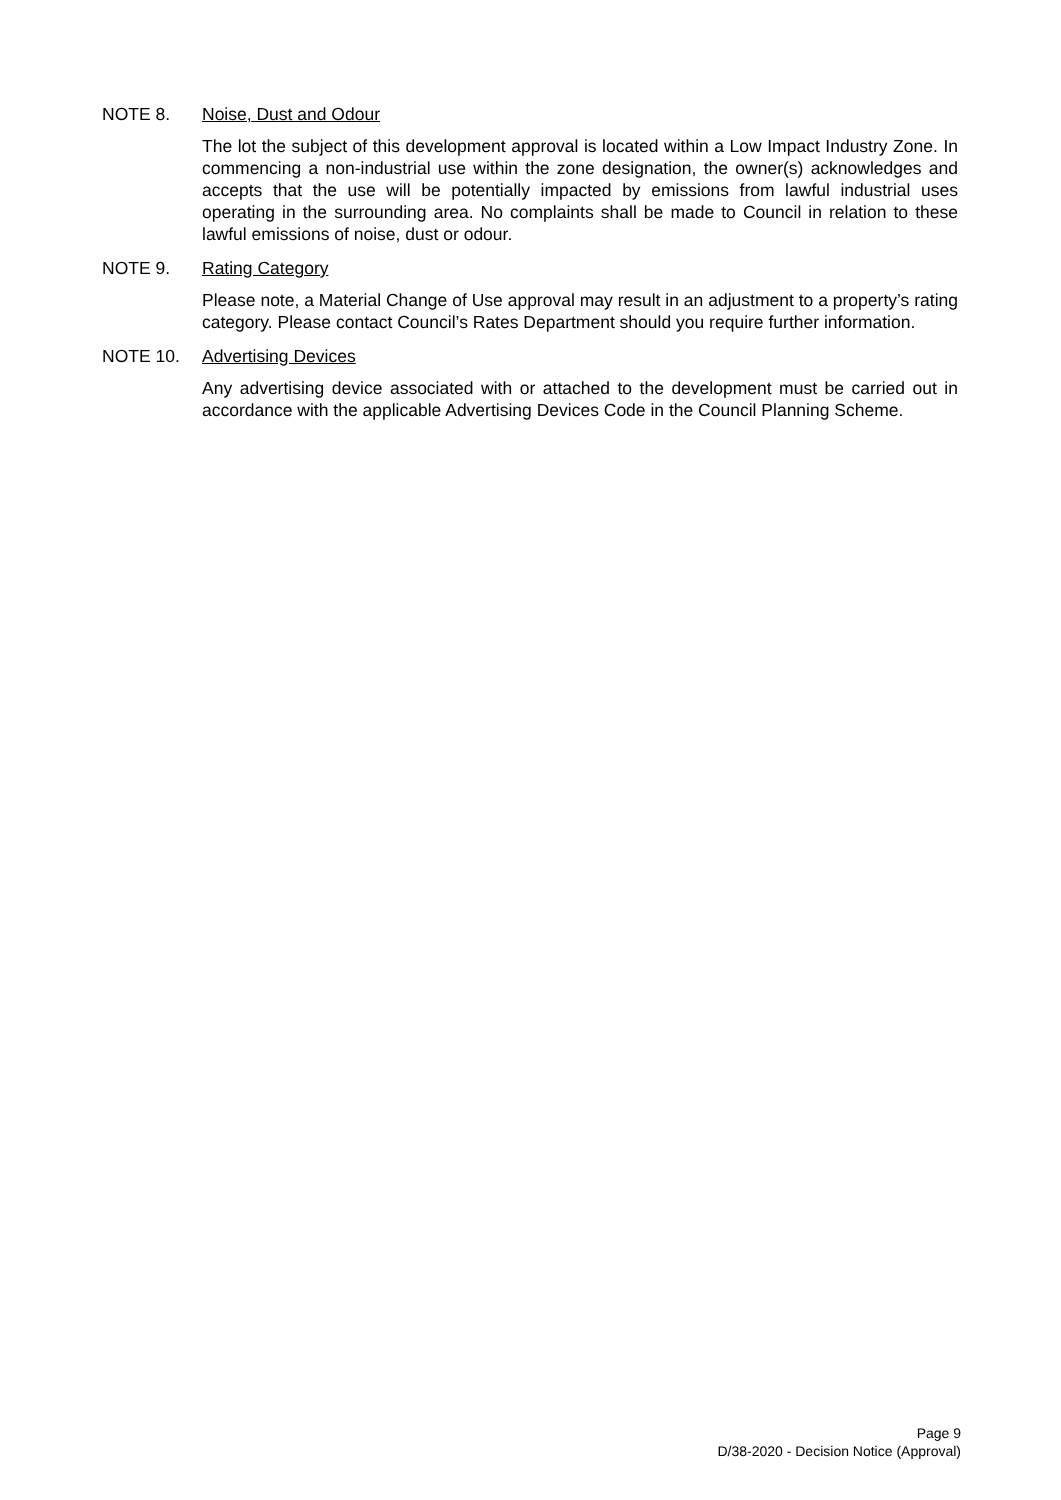NOTE 8. Noise, Dust and Odour
The lot the subject of this development approval is located within a Low Impact Industry Zone. In commencing a non-industrial use within the zone designation, the owner(s) acknowledges and accepts that the use will be potentially impacted by emissions from lawful industrial uses operating in the surrounding area. No complaints shall be made to Council in relation to these lawful emissions of noise, dust or odour.
NOTE 9. Rating Category
Please note, a Material Change of Use approval may result in an adjustment to a property’s rating category. Please contact Council’s Rates Department should you require further information.
NOTE 10. Advertising Devices
Any advertising device associated with or attached to the development must be carried out in accordance with the applicable Advertising Devices Code in the Council Planning Scheme.
Page 9
D/38-2020 - Decision Notice (Approval)